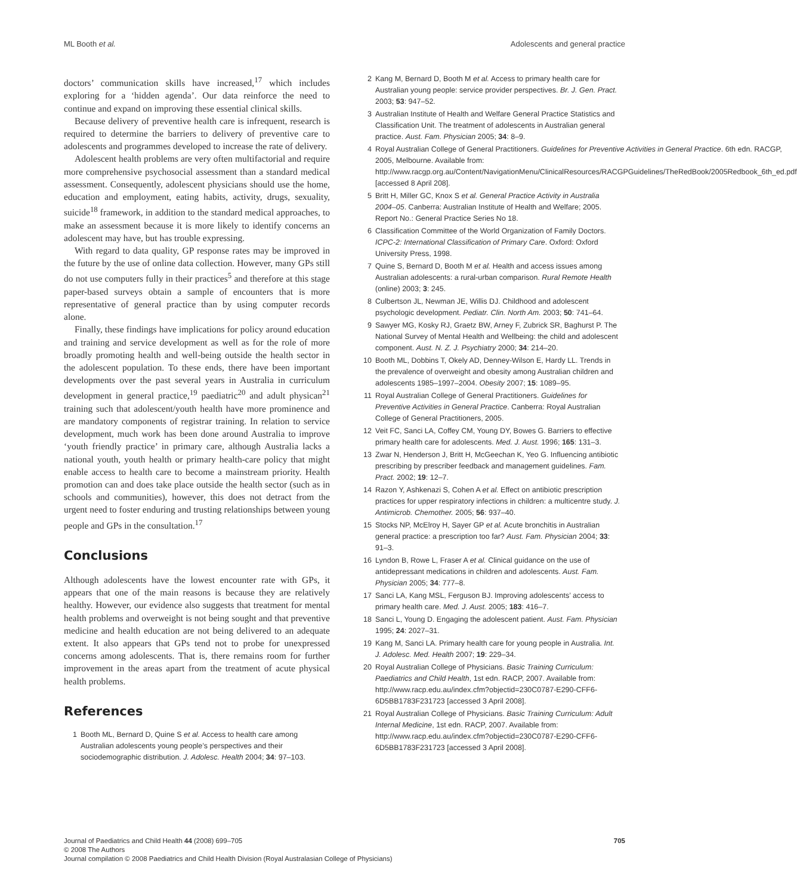ML Booth et al. Adolescents and general practice
doctors’ communication skills have increased,<sup>17</sup> which includes exploring for a ‘hidden agenda’. Our data reinforce the need to continue and expand on improving these essential clinical skills.
Because delivery of preventive health care is infrequent, research is required to determine the barriers to delivery of preventive care to adolescents and programmes developed to increase the rate of delivery.
Adolescent health problems are very often multifactorial and require more comprehensive psychosocial assessment than a standard medical assessment. Consequently, adolescent physicians should use the home, education and employment, eating habits, activity, drugs, sexuality, suicide<sup>18</sup> framework, in addition to the standard medical approaches, to make an assessment because it is more likely to identify concerns an adolescent may have, but has trouble expressing.
With regard to data quality, GP response rates may be improved in the future by the use of online data collection. However, many GPs still do not use computers fully in their practices<sup>5</sup> and therefore at this stage paper-based surveys obtain a sample of encounters that is more representative of general practice than by using computer records alone.
Finally, these findings have implications for policy around education and training and service development as well as for the role of more broadly promoting health and well-being outside the health sector in the adolescent population. To these ends, there have been important developments over the past several years in Australia in curriculum development in general practice,<sup>19</sup> paediatric<sup>20</sup> and adult physican<sup>21</sup> training such that adolescent/youth health have more prominence and are mandatory components of registrar training. In relation to service development, much work has been done around Australia to improve ‘youth friendly practice’ in primary care, although Australia lacks a national youth, youth health or primary health-care policy that might enable access to health care to become a mainstream priority. Health promotion can and does take place outside the health sector (such as in schools and communities), however, this does not detract from the urgent need to foster enduring and trusting relationships between young people and GPs in the consultation.<sup>17</sup>
Conclusions
Although adolescents have the lowest encounter rate with GPs, it appears that one of the main reasons is because they are relatively healthy. However, our evidence also suggests that treatment for mental health problems and overweight is not being sought and that preventive medicine and health education are not being delivered to an adequate extent. It also appears that GPs tend not to probe for unexpressed concerns among adolescents. That is, there remains room for further improvement in the areas apart from the treatment of acute physical health problems.
References
1 Booth ML, Bernard D, Quine S et al. Access to health care among Australian adolescents young people’s perspectives and their sociodemographic distribution. J. Adolesc. Health 2004; 34: 97–103.
2 Kang M, Bernard D, Booth M et al. Access to primary health care for Australian young people: service provider perspectives. Br. J. Gen. Pract. 2003; 53: 947–52.
3 Australian Institute of Health and Welfare General Practice Statistics and Classification Unit. The treatment of adolescents in Australian general practice. Aust. Fam. Physician 2005; 34: 8–9.
4 Royal Australian College of General Practitioners. Guidelines for Preventive Activities in General Practice. 6th edn. RACGP, 2005, Melbourne. Available from: http://www.racgp.org.au/Content/NavigationMenu/ClinicalResources/RACGPGuidelines/TheRedBook/2005Redbook_6th_ed.pdf [accessed 8 April 208].
5 Britt H, Miller GC, Knox S et al. General Practice Activity in Australia 2004–05. Canberra: Australian Institute of Health and Welfare; 2005. Report No.: General Practice Series No 18.
6 Classification Committee of the World Organization of Family Doctors. ICPC-2: International Classification of Primary Care. Oxford: Oxford University Press, 1998.
7 Quine S, Bernard D, Booth M et al. Health and access issues among Australian adolescents: a rural-urban comparison. Rural Remote Health (online) 2003; 3: 245.
8 Culbertson JL, Newman JE, Willis DJ. Childhood and adolescent psychologic development. Pediatr. Clin. North Am. 2003; 50: 741–64.
9 Sawyer MG, Kosky RJ, Graetz BW, Arney F, Zubrick SR, Baghurst P. The National Survey of Mental Health and Wellbeing: the child and adolescent component. Aust. N. Z. J. Psychiatry 2000; 34: 214–20.
10 Booth ML, Dobbins T, Okely AD, Denney-Wilson E, Hardy LL. Trends in the prevalence of overweight and obesity among Australian children and adolescents 1985–1997–2004. Obesity 2007; 15: 1089–95.
11 Royal Australian College of General Practitioners. Guidelines for Preventive Activities in General Practice. Canberra: Royal Australian College of General Practitioners, 2005.
12 Veit FC, Sanci LA, Coffey CM, Young DY, Bowes G. Barriers to effective primary health care for adolescents. Med. J. Aust. 1996; 165: 131–3.
13 Zwar N, Henderson J, Britt H, McGeechan K, Yeo G. Influencing antibiotic prescribing by prescriber feedback and management guidelines. Fam. Pract. 2002; 19: 12–7.
14 Razon Y, Ashkenazi S, Cohen A et al. Effect on antibiotic prescription practices for upper respiratory infections in children: a multicentre study. J. Antimicrob. Chemother. 2005; 56: 937–40.
15 Stocks NP, McElroy H, Sayer GP et al. Acute bronchitis in Australian general practice: a prescription too far? Aust. Fam. Physician 2004; 33: 91–3.
16 Lyndon B, Rowe L, Fraser A et al. Clinical guidance on the use of antidepressant medications in children and adolescents. Aust. Fam. Physician 2005; 34: 777–8.
17 Sanci LA, Kang MSL, Ferguson BJ. Improving adolescents’ access to primary health care. Med. J. Aust. 2005; 183: 416–7.
18 Sanci L, Young D. Engaging the adolescent patient. Aust. Fam. Physician 1995; 24: 2027–31.
19 Kang M, Sanci LA. Primary health care for young people in Australia. Int. J. Adolesc. Med. Health 2007; 19: 229–34.
20 Royal Australian College of Physicians. Basic Training Curriculum: Paediatrics and Child Health, 1st edn. RACP, 2007. Available from: http://www.racp.edu.au/index.cfm?objectid=230C0787-E290-CFF6-6D5BB1783F231723 [accessed 3 April 2008].
21 Royal Australian College of Physicians. Basic Training Curriculum: Adult Internal Medicine, 1st edn. RACP, 2007. Available from: http://www.racp.edu.au/index.cfm?objectid=230C0787-E290-CFF6-6D5BB1783F231723 [accessed 3 April 2008].
Journal of Paediatrics and Child Health 44 (2008) 699–705
© 2008 The Authors
Journal compilation © 2008 Paediatrics and Child Health Division (Royal Australasian College of Physicians)
705